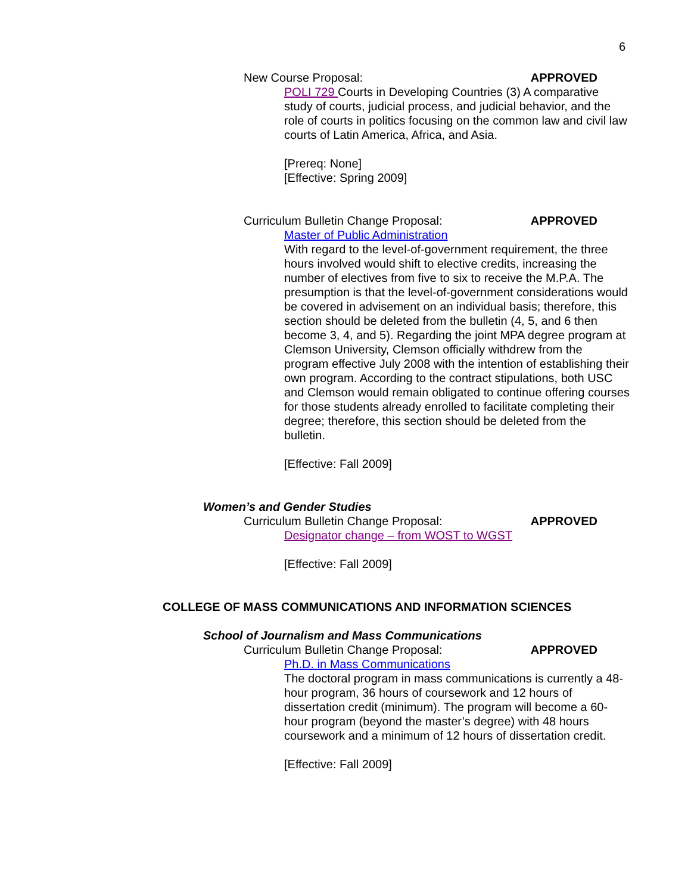6
New Course Proposal: APPROVED
POLI 729 Courts in Developing Countries (3) A comparative study of courts, judicial process, and judicial behavior, and the role of courts in politics focusing on the common law and civil law courts of Latin America, Africa, and Asia.
[Prereq: None]
[Effective: Spring 2009]
Curriculum Bulletin Change Proposal: APPROVED
Master of Public Administration
With regard to the level-of-government requirement, the three hours involved would shift to elective credits, increasing the number of electives from five to six to receive the M.P.A. The presumption is that the level-of-government considerations would be covered in advisement on an individual basis; therefore, this section should be deleted from the bulletin (4, 5, and 6 then become 3, 4, and 5). Regarding the joint MPA degree program at Clemson University, Clemson officially withdrew from the program effective July 2008 with the intention of establishing their own program. According to the contract stipulations, both USC and Clemson would remain obligated to continue offering courses for those students already enrolled to facilitate completing their degree; therefore, this section should be deleted from the bulletin.
[Effective: Fall 2009]
Women’s and Gender Studies
Curriculum Bulletin Change Proposal: APPROVED
Designator change – from WOST to WGST
[Effective: Fall 2009]
COLLEGE OF MASS COMMUNICATIONS AND INFORMATION SCIENCES
School of Journalism and Mass Communications
Curriculum Bulletin Change Proposal: APPROVED
Ph.D. in Mass Communications
The doctoral program in mass communications is currently a 48-hour program, 36 hours of coursework and 12 hours of dissertation credit (minimum). The program will become a 60-hour program (beyond the master’s degree) with 48 hours coursework and a minimum of 12 hours of dissertation credit.
[Effective: Fall 2009]